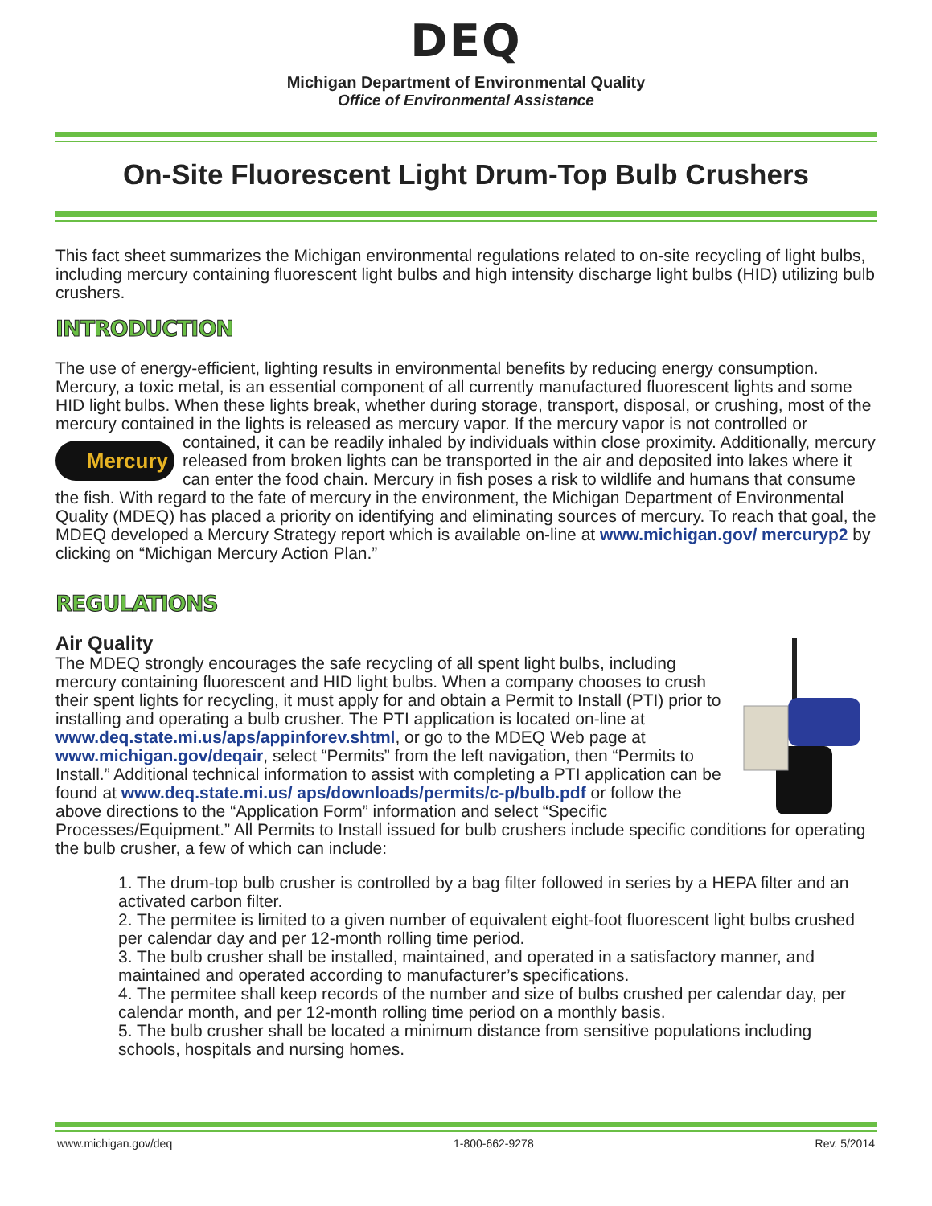DEQ
Michigan Department of Environmental Quality
Office of Environmental Assistance
On-Site Fluorescent Light Drum-Top Bulb Crushers
This fact sheet summarizes the Michigan environmental regulations related to on-site recycling of light bulbs, including mercury containing fluorescent light bulbs and high intensity discharge light bulbs (HID) utilizing bulb crushers.
INTRODUCTION
The use of energy-efficient, lighting results in environmental benefits by reducing energy consumption. Mercury, a toxic metal, is an essential component of all currently manufactured fluorescent lights and some HID light bulbs. When these lights break, whether during storage, transport, disposal, or crushing, most of the mercury contained in the lights is released as mercury vapor. If the mercury vapor is not controlled or contained, it can be readily inhaled by individuals Mercury within close proximity. Additionally, mercury released from broken lights can be transported in the air and deposited into lakes where it can enter the food chain. Mercury in fish poses a risk to wildlife and humans that consume the fish. With regard to the fate of mercury in the environment, the Michigan Department of Environmental Quality (MDEQ) has placed a priority on identifying and eliminating sources of mercury. To reach that goal, the MDEQ developed a Mercury Strategy report which is available on-line at www.michigan.gov/ mercuryp2 by clicking on “Michigan Mercury Action Plan.”
REGULATIONS
Air Quality
The MDEQ strongly encourages the safe recycling of all spent light bulbs, including mercury containing fluorescent and HID light bulbs. When a company chooses to crush their spent lights for recycling, it must apply for and obtain a Permit to Install (PTI) prior to installing and operating a bulb crusher. The PTI application is located on-line at www.deq.state.mi.us/aps/appinforev.shtml, or go to the MDEQ Web page at www.michigan.gov/deqair, select “Permits” from the left navigation, then “Permits to Install.” Additional technical information to assist with completing a PTI application can be found at www.deq.state.mi.us/ aps/downloads/permits/c-p/bulb.pdf or follow the above directions to the “Application Form” information and select “Specific Processes/Equipment.” All Permits to Install issued for bulb crushers include specific conditions for operating the bulb crusher, a few of which can include:
1. The drum-top bulb crusher is controlled by a bag filter followed in series by a HEPA filter and an activated carbon filter.
2. The permitee is limited to a given number of equivalent eight-foot fluorescent light bulbs crushed per calendar day and per 12-month rolling time period.
3. The bulb crusher shall be installed, maintained, and operated in a satisfactory manner, and maintained and operated according to manufacturer’s specifications.
4. The permitee shall keep records of the number and size of bulbs crushed per calendar day, per calendar month, and per 12-month rolling time period on a monthly basis.
5. The bulb crusher shall be located a minimum distance from sensitive populations including schools, hospitals and nursing homes.
www.michigan.gov/deq 1-800-662-9278 Rev. 5/2014